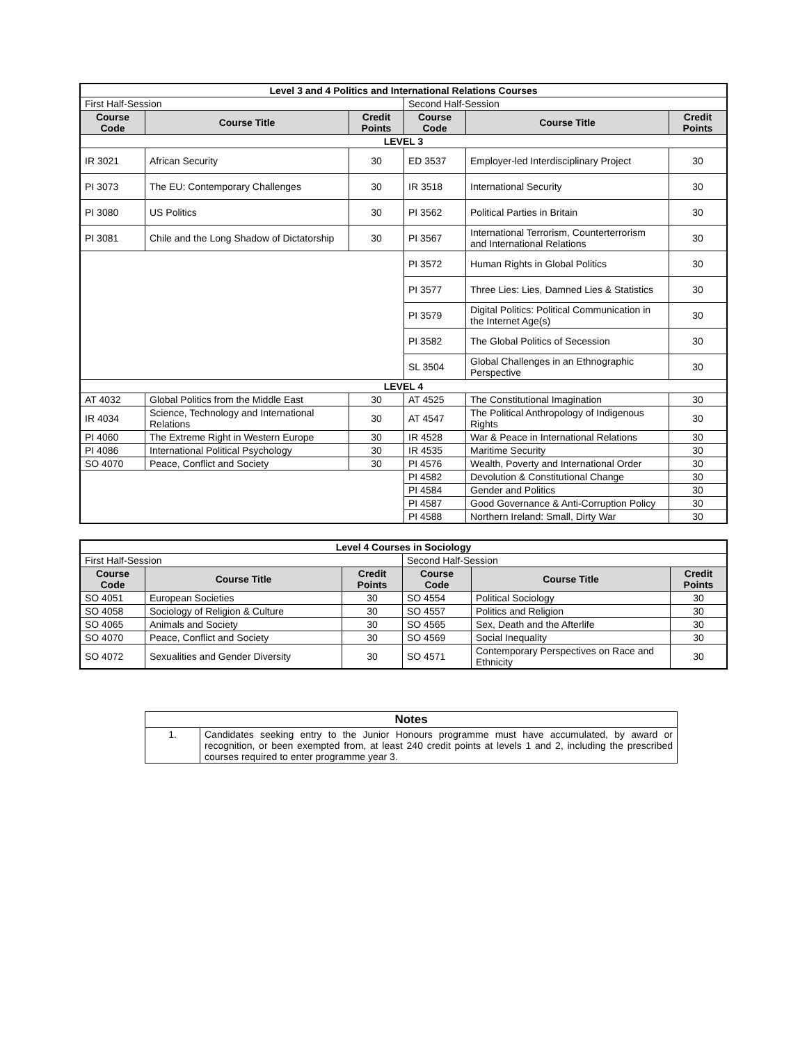| Level 3 and 4 Politics and International Relations Courses | | | | | |
| First Half-Session | | | Second Half-Session | | |
| Course Code | Course Title | Credit Points | Course Code | Course Title | Credit Points |
| LEVEL 3 | | | | | |
| IR 3021 | African Security | 30 | ED 3537 | Employer-led Interdisciplinary Project | 30 |
| PI 3073 | The EU: Contemporary Challenges | 30 | IR 3518 | International Security | 30 |
| PI 3080 | US Politics | 30 | PI 3562 | Political Parties in Britain | 30 |
| PI 3081 | Chile and the Long Shadow of Dictatorship | 30 | PI 3567 | International Terrorism, Counterterrorism and International Relations | 30 |
| | | | PI 3572 | Human Rights in Global Politics | 30 |
| | | | PI 3577 | Three Lies: Lies, Damned Lies & Statistics | 30 |
| | | | PI 3579 | Digital Politics: Political Communication in the Internet Age(s) | 30 |
| | | | PI 3582 | The Global Politics of Secession | 30 |
| | | | SL 3504 | Global Challenges in an Ethnographic Perspective | 30 |
| LEVEL 4 | | | | | |
| AT 4032 | Global Politics from the Middle East | 30 | AT 4525 | The Constitutional Imagination | 30 |
| IR 4034 | Science, Technology and International Relations | 30 | AT 4547 | The Political Anthropology of Indigenous Rights | 30 |
| PI 4060 | The Extreme Right in Western Europe | 30 | IR 4528 | War & Peace in International Relations | 30 |
| PI 4086 | International Political Psychology | 30 | IR 4535 | Maritime Security | 30 |
| SO 4070 | Peace, Conflict and Society | 30 | PI 4576 | Wealth, Poverty and International Order | 30 |
| | | | PI 4582 | Devolution & Constitutional Change | 30 |
| | | | PI 4584 | Gender and Politics | 30 |
| | | | PI 4587 | Good Governance & Anti-Corruption Policy | 30 |
| | | | PI 4588 | Northern Ireland: Small, Dirty War | 30 |
| Level 4 Courses in Sociology | | | | | |
| First Half-Session | | | Second Half-Session | | |
| Course Code | Course Title | Credit Points | Course Code | Course Title | Credit Points |
| SO 4051 | European Societies | 30 | SO 4554 | Political Sociology | 30 |
| SO 4058 | Sociology of Religion & Culture | 30 | SO 4557 | Politics and Religion | 30 |
| SO 4065 | Animals and Society | 30 | SO 4565 | Sex, Death and the Afterlife | 30 |
| SO 4070 | Peace, Conflict and Society | 30 | SO 4569 | Social Inequality | 30 |
| SO 4072 | Sexualities and Gender Diversity | 30 | SO 4571 | Contemporary Perspectives on Race and Ethnicity | 30 |
| Notes | |
| 1. | Candidates seeking entry to the Junior Honours programme must have accumulated, by award or recognition, or been exempted from, at least 240 credit points at levels 1 and 2, including the prescribed courses required to enter programme year 3. |